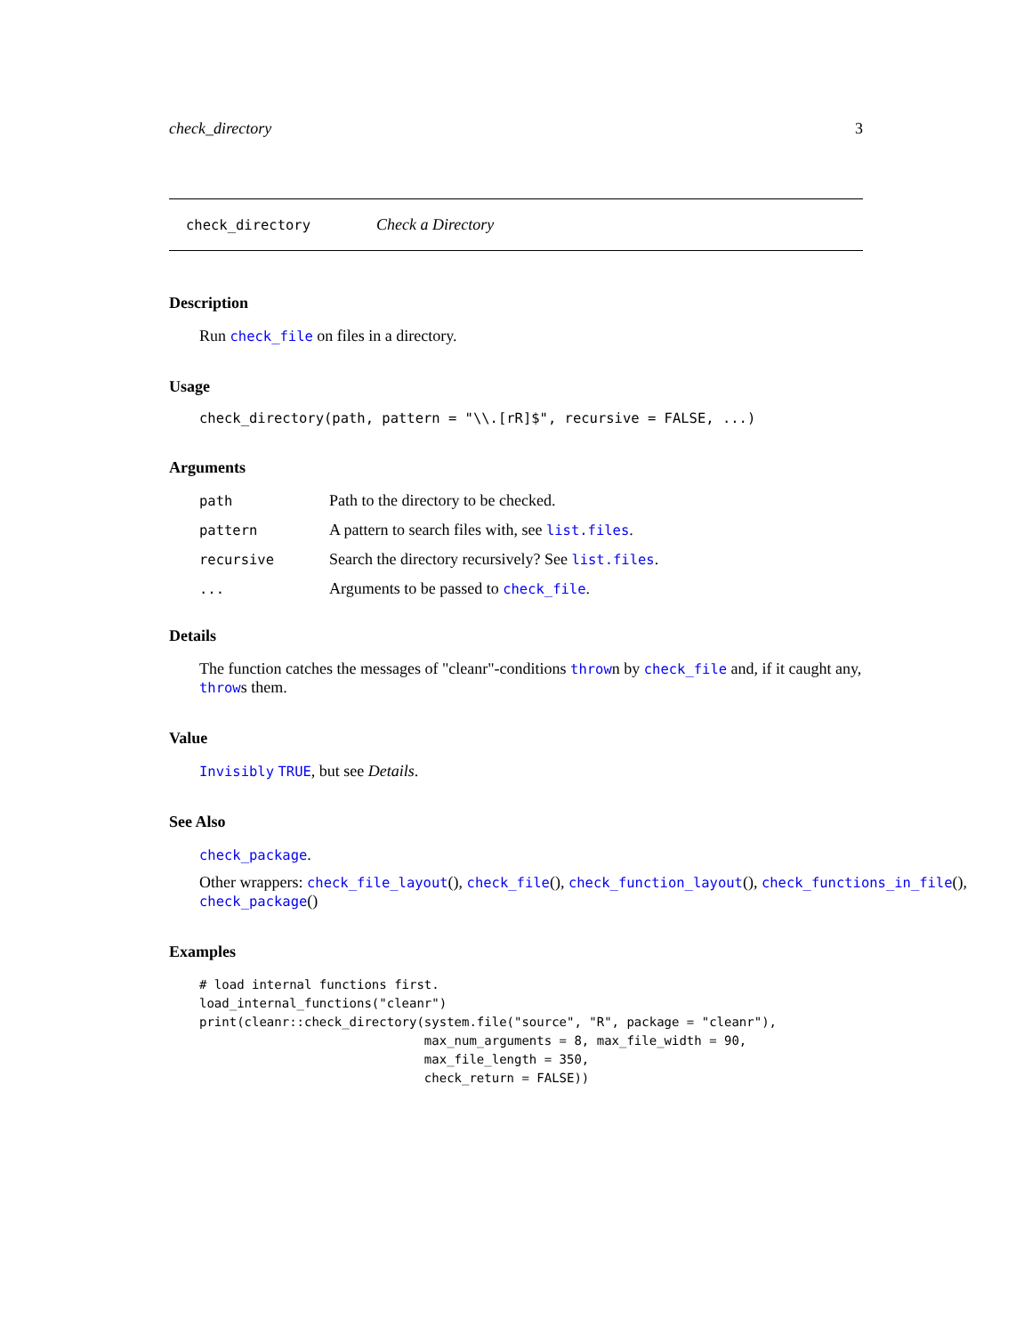check_directory 3
check_directory Check a Directory
Description
Run check_file on files in a directory.
Usage
check_directory(path, pattern = "\\.[rR]$", recursive = FALSE, ...)
Arguments
| path | Path to the directory to be checked. |
| pattern | A pattern to search files with, see list.files . |
| recursive | Search the directory recursively? See list.files . |
| ... | Arguments to be passed to check_file . |
Details
The function catches the messages of "cleanr"-conditions thrown by check_file and, if it caught any, throws them.
Value
Invisibly TRUE, but see Details.
See Also
check_package.
Other wrappers: check_file_layout(), check_file(), check_function_layout(), check_functions_in_file(), check_package()
Examples
# load internal functions first.
load_internal_functions("cleanr")
print(cleanr::check_directory(system.file("source", "R", package = "cleanr"),
                              max_num_arguments = 8, max_file_width = 90,
                              max_file_length = 350,
                              check_return = FALSE))